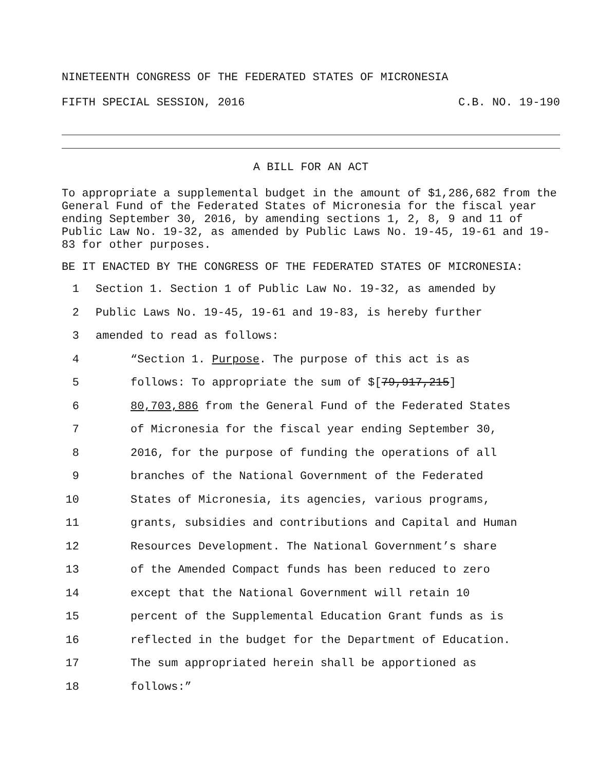NINETEENTH CONGRESS OF THE FEDERATED STATES OF MICRONESIA
FIFTH SPECIAL SESSION, 2016 C.B. NO. 19-190
A BILL FOR AN ACT
To appropriate a supplemental budget in the amount of $1,286,682 from the General Fund of the Federated States of Micronesia for the fiscal year ending September 30, 2016, by amending sections 1, 2, 8, 9 and 11 of Public Law No. 19-32, as amended by Public Laws No. 19-45, 19-61 and 19-83 for other purposes.
BE IT ENACTED BY THE CONGRESS OF THE FEDERATED STATES OF MICRONESIA:
1 Section 1. Section 1 of Public Law No. 19-32, as amended by
2 Public Laws No. 19-45, 19-61 and 19-83, is hereby further
3 amended to read as follows:
4 “Section 1. Purpose. The purpose of this act is as
5 follows: To appropriate the sum of $[79,917,215]
6 80,703,886 from the General Fund of the Federated States
7 of Micronesia for the fiscal year ending September 30,
8 2016, for the purpose of funding the operations of all
9 branches of the National Government of the Federated
10 States of Micronesia, its agencies, various programs,
11 grants, subsidies and contributions and Capital and Human
12 Resources Development. The National Government’s share
13 of the Amended Compact funds has been reduced to zero
14 except that the National Government will retain 10
15 percent of the Supplemental Education Grant funds as is
16 reflected in the budget for the Department of Education.
17 The sum appropriated herein shall be apportioned as
18 follows:”